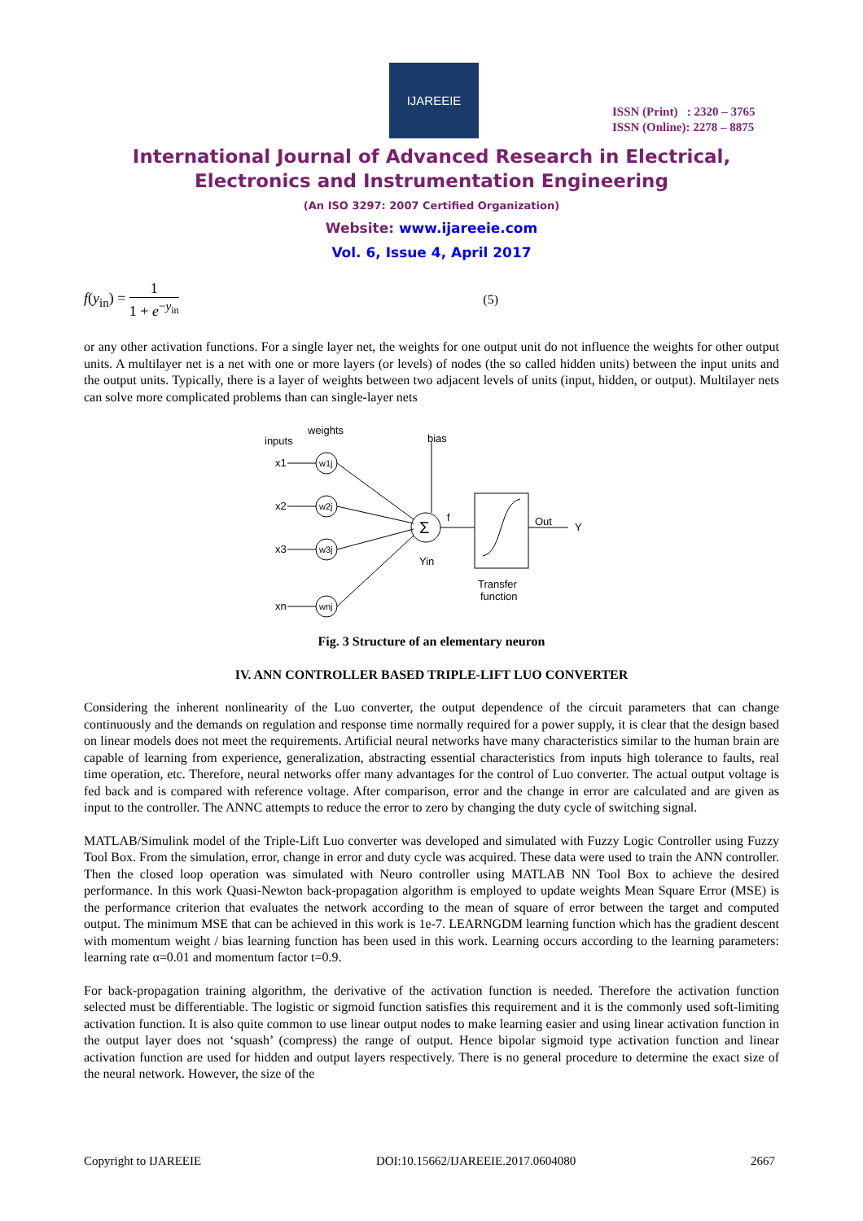IJAREEIE
ISSN (Print) : 2320 – 3765
ISSN (Online): 2278 – 8875
International Journal of Advanced Research in Electrical,
Electronics and Instrumentation Engineering
(An ISO 3297: 2007 Certified Organization)
Website: www.ijareeie.com
Vol. 6, Issue 4, April 2017
f(y<sub>in</sub>) = 1 1 + e<sup>−y<sub>in</sub></sup> (5)
or any other activation functions. For a single layer net, the weights for one output unit do not influence the weights for other output units. A multilayer net is a net with one or more layers (or levels) of nodes (the so called hidden units) between the input units and the output units. Typically, there is a layer of weights between two adjacent levels of units (input, hidden, or output). Multilayer nets can solve more complicated problems than can single-layer nets
inputs
weights
bias
x1
x2
x3
xn
w1j
w2j
w3j
wnj
Σ
f
Yin
Out
Y
Transfer
function
Fig. 3 Structure of an elementary neuron
IV. ANN CONTROLLER BASED TRIPLE-LIFT LUO CONVERTER
Considering the inherent nonlinearity of the Luo converter, the output dependence of the circuit parameters that can change continuously and the demands on regulation and response time normally required for a power supply, it is clear that the design based on linear models does not meet the requirements. Artificial neural networks have many characteristics similar to the human brain are capable of learning from experience, generalization, abstracting essential characteristics from inputs high tolerance to faults, real time operation, etc. Therefore, neural networks offer many advantages for the control of Luo converter. The actual output voltage is fed back and is compared with reference voltage. After comparison, error and the change in error are calculated and are given as input to the controller. The ANNC attempts to reduce the error to zero by changing the duty cycle of switching signal.
MATLAB/Simulink model of the Triple-Lift Luo converter was developed and simulated with Fuzzy Logic Controller using Fuzzy Tool Box. From the simulation, error, change in error and duty cycle was acquired. These data were used to train the ANN controller. Then the closed loop operation was simulated with Neuro controller using MATLAB NN Tool Box to achieve the desired performance. In this work Quasi-Newton back-propagation algorithm is employed to update weights Mean Square Error (MSE) is the performance criterion that evaluates the network according to the mean of square of error between the target and computed output. The minimum MSE that can be achieved in this work is 1e-7. LEARNGDM learning function which has the gradient descent with momentum weight / bias learning function has been used in this work. Learning occurs according to the learning parameters: learning rate α=0.01 and momentum factor t=0.9.
For back-propagation training algorithm, the derivative of the activation function is needed. Therefore the activation function selected must be differentiable. The logistic or sigmoid function satisfies this requirement and it is the commonly used soft-limiting activation function. It is also quite common to use linear output nodes to make learning easier and using linear activation function in the output layer does not ‘squash’ (compress) the range of output. Hence bipolar sigmoid type activation function and linear activation function are used for hidden and output layers respectively. There is no general procedure to determine the exact size of the neural network. However, the size of the
Copyright to IJAREEIE DOI:10.15662/IJAREEIE.2017.0604080 2667